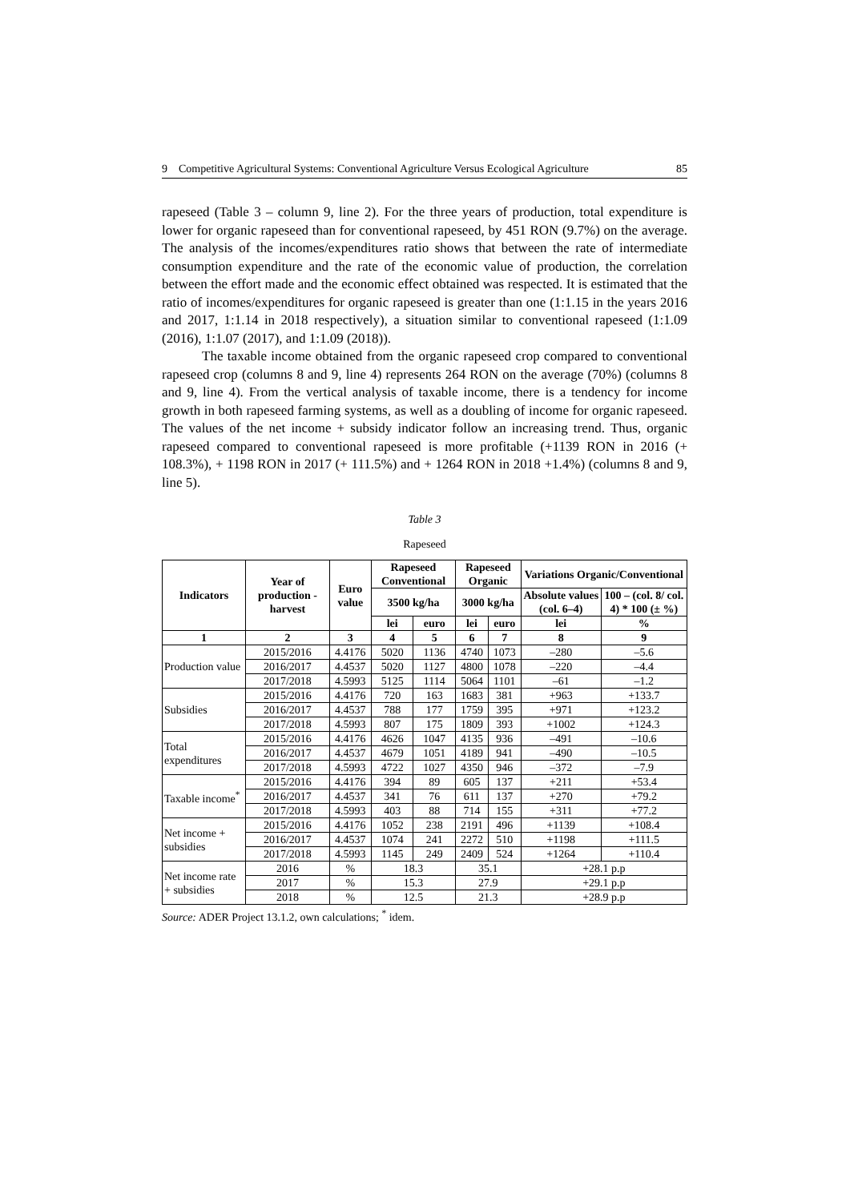9 Competitive Agricultural Systems: Conventional Agriculture Versus Ecological Agriculture 85
rapeseed (Table 3 – column 9, line 2). For the three years of production, total expenditure is lower for organic rapeseed than for conventional rapeseed, by 451 RON (9.7%) on the average. The analysis of the incomes/expenditures ratio shows that between the rate of intermediate consumption expenditure and the rate of the economic value of production, the correlation between the effort made and the economic effect obtained was respected. It is estimated that the ratio of incomes/expenditures for organic rapeseed is greater than one (1:1.15 in the years 2016 and 2017, 1:1.14 in 2018 respectively), a situation similar to conventional rapeseed (1:1.09 (2016), 1:1.07 (2017), and 1:1.09 (2018)).
The taxable income obtained from the organic rapeseed crop compared to conventional rapeseed crop (columns 8 and 9, line 4) represents 264 RON on the average (70%) (columns 8 and 9, line 4). From the vertical analysis of taxable income, there is a tendency for income growth in both rapeseed farming systems, as well as a doubling of income for organic rapeseed. The values of the net income + subsidy indicator follow an increasing trend. Thus, organic rapeseed compared to conventional rapeseed is more profitable (+1139 RON in 2016 (+ 108.3%), + 1198 RON in 2017 (+ 111.5%) and + 1264 RON in 2018 +1.4%) (columns 8 and 9, line 5).
Table 3
Rapeseed
| Indicators | Year of production - harvest | Euro value | Rapeseed Conventional | | Rapeseed Organic | | Variations Organic/Conventional | |
| --- | --- | --- | --- | --- | --- | --- | --- | --- |
| | | | 3500 kg/ha | | 3000 kg/ha | | Absolute values (col. 6–4) | 100 – (col. 8/ col. 4) * 100 (± %) |
| | | | lei | euro | lei | euro | lei | % |
| 1 | 2 | 3 | 4 | 5 | 6 | 7 | 8 | 9 |
| Production value | 2015/2016 | 4.4176 | 5020 | 1136 | 4740 | 1073 | –280 | –5.6 |
| | 2016/2017 | 4.4537 | 5020 | 1127 | 4800 | 1078 | –220 | –4.4 |
| | 2017/2018 | 4.5993 | 5125 | 1114 | 5064 | 1101 | –61 | –1.2 |
| Subsidies | 2015/2016 | 4.4176 | 720 | 163 | 1683 | 381 | +963 | +133.7 |
| | 2016/2017 | 4.4537 | 788 | 177 | 1759 | 395 | +971 | +123.2 |
| | 2017/2018 | 4.5993 | 807 | 175 | 1809 | 393 | +1002 | +124.3 |
| Total expenditures | 2015/2016 | 4.4176 | 4626 | 1047 | 4135 | 936 | –491 | –10.6 |
| | 2016/2017 | 4.4537 | 4679 | 1051 | 4189 | 941 | –490 | –10.5 |
| | 2017/2018 | 4.5993 | 4722 | 1027 | 4350 | 946 | –372 | –7.9 |
| Taxable income<sup>*</sup> | 2015/2016 | 4.4176 | 394 | 89 | 605 | 137 | +211 | +53.4 |
| | 2016/2017 | 4.4537 | 341 | 76 | 611 | 137 | +270 | +79.2 |
| | 2017/2018 | 4.5993 | 403 | 88 | 714 | 155 | +311 | +77.2 |
| Net income + subsidies | 2015/2016 | 4.4176 | 1052 | 238 | 2191 | 496 | +1139 | +108.4 |
| | 2016/2017 | 4.4537 | 1074 | 241 | 2272 | 510 | +1198 | +111.5 |
| | 2017/2018 | 4.5993 | 1145 | 249 | 2409 | 524 | +1264 | +110.4 |
| Net income rate + subsidies | 2016 | % | 18.3 | | 35.1 | | +28.1 p.p | |
| | 2017 | % | 15.3 | | 27.9 | | +29.1 p.p | |
| | 2018 | % | 12.5 | | 21.3 | | +28.9 p.p | |
Source: ADER Project 13.1.2, own calculations; <sup>*</sup> idem.